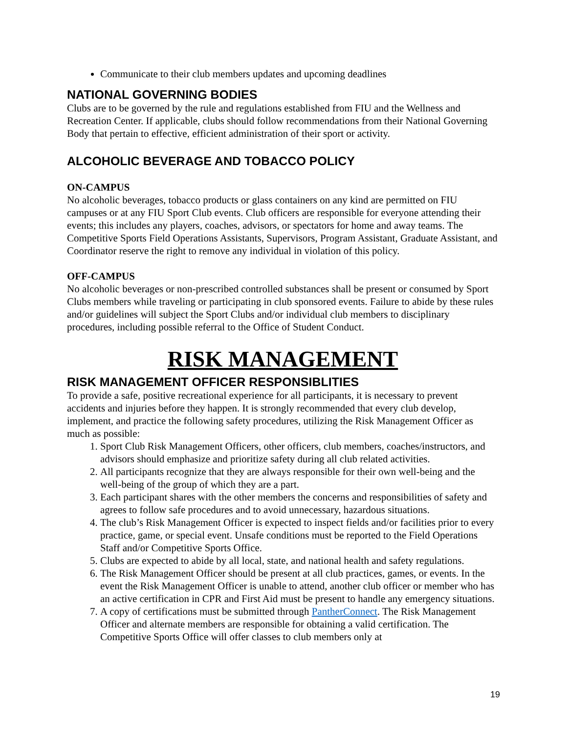Communicate to their club members updates and upcoming deadlines
NATIONAL GOVERNING BODIES
Clubs are to be governed by the rule and regulations established from FIU and the Wellness and Recreation Center. If applicable, clubs should follow recommendations from their National Governing Body that pertain to effective, efficient administration of their sport or activity.
ALCOHOLIC BEVERAGE AND TOBACCO POLICY
ON-CAMPUS
No alcoholic beverages, tobacco products or glass containers on any kind are permitted on FIU campuses or at any FIU Sport Club events. Club officers are responsible for everyone attending their events; this includes any players, coaches, advisors, or spectators for home and away teams. The Competitive Sports Field Operations Assistants, Supervisors, Program Assistant, Graduate Assistant, and Coordinator reserve the right to remove any individual in violation of this policy.
OFF-CAMPUS
No alcoholic beverages or non-prescribed controlled substances shall be present or consumed by Sport Clubs members while traveling or participating in club sponsored events. Failure to abide by these rules and/or guidelines will subject the Sport Clubs and/or individual club members to disciplinary procedures, including possible referral to the Office of Student Conduct.
RISK MANAGEMENT
RISK MANAGEMENT OFFICER RESPONSIBLITIES
To provide a safe, positive recreational experience for all participants, it is necessary to prevent accidents and injuries before they happen. It is strongly recommended that every club develop, implement, and practice the following safety procedures, utilizing the Risk Management Officer as much as possible:
1. Sport Club Risk Management Officers, other officers, club members, coaches/instructors, and advisors should emphasize and prioritize safety during all club related activities.
2. All participants recognize that they are always responsible for their own well-being and the well-being of the group of which they are a part.
3. Each participant shares with the other members the concerns and responsibilities of safety and agrees to follow safe procedures and to avoid unnecessary, hazardous situations.
4. The club’s Risk Management Officer is expected to inspect fields and/or facilities prior to every practice, game, or special event. Unsafe conditions must be reported to the Field Operations Staff and/or Competitive Sports Office.
5. Clubs are expected to abide by all local, state, and national health and safety regulations.
6. The Risk Management Officer should be present at all club practices, games, or events. In the event the Risk Management Officer is unable to attend, another club officer or member who has an active certification in CPR and First Aid must be present to handle any emergency situations.
7. A copy of certifications must be submitted through PantherConnect. The Risk Management Officer and alternate members are responsible for obtaining a valid certification. The Competitive Sports Office will offer classes to club members only at
19